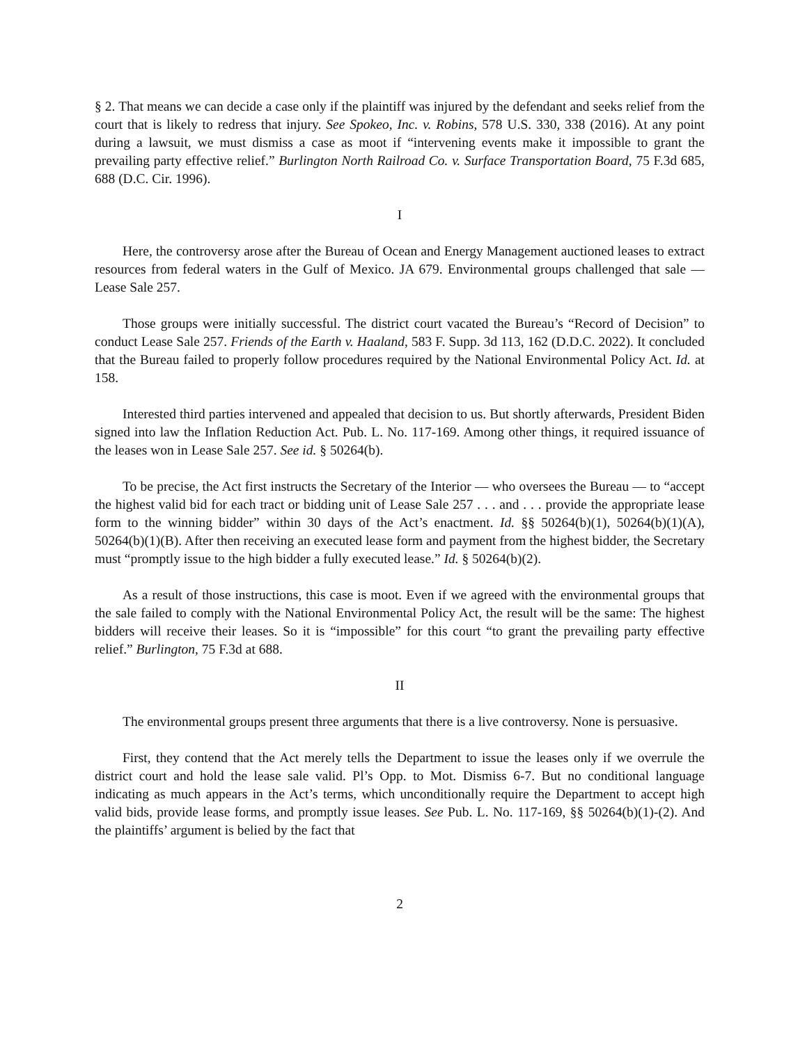§ 2. That means we can decide a case only if the plaintiff was injured by the defendant and seeks relief from the court that is likely to redress that injury. See Spokeo, Inc. v. Robins, 578 U.S. 330, 338 (2016). At any point during a lawsuit, we must dismiss a case as moot if “intervening events make it impossible to grant the prevailing party effective relief.” Burlington North Railroad Co. v. Surface Transportation Board, 75 F.3d 685, 688 (D.C. Cir. 1996).
I
Here, the controversy arose after the Bureau of Ocean and Energy Management auctioned leases to extract resources from federal waters in the Gulf of Mexico. JA 679. Environmental groups challenged that sale — Lease Sale 257.
Those groups were initially successful. The district court vacated the Bureau’s “Record of Decision” to conduct Lease Sale 257. Friends of the Earth v. Haaland, 583 F. Supp. 3d 113, 162 (D.D.C. 2022). It concluded that the Bureau failed to properly follow procedures required by the National Environmental Policy Act. Id. at 158.
Interested third parties intervened and appealed that decision to us. But shortly afterwards, President Biden signed into law the Inflation Reduction Act. Pub. L. No. 117-169. Among other things, it required issuance of the leases won in Lease Sale 257. See id. § 50264(b).
To be precise, the Act first instructs the Secretary of the Interior — who oversees the Bureau — to “accept the highest valid bid for each tract or bidding unit of Lease Sale 257 . . . and . . . provide the appropriate lease form to the winning bidder” within 30 days of the Act’s enactment. Id. §§ 50264(b)(1), 50264(b)(1)(A), 50264(b)(1)(B). After then receiving an executed lease form and payment from the highest bidder, the Secretary must “promptly issue to the high bidder a fully executed lease.” Id. § 50264(b)(2).
As a result of those instructions, this case is moot. Even if we agreed with the environmental groups that the sale failed to comply with the National Environmental Policy Act, the result will be the same: The highest bidders will receive their leases. So it is “impossible” for this court “to grant the prevailing party effective relief.” Burlington, 75 F.3d at 688.
II
The environmental groups present three arguments that there is a live controversy. None is persuasive.
First, they contend that the Act merely tells the Department to issue the leases only if we overrule the district court and hold the lease sale valid. Pl’s Opp. to Mot. Dismiss 6-7. But no conditional language indicating as much appears in the Act’s terms, which unconditionally require the Department to accept high valid bids, provide lease forms, and promptly issue leases. See Pub. L. No. 117-169, §§ 50264(b)(1)-(2). And the plaintiffs’ argument is belied by the fact that
2